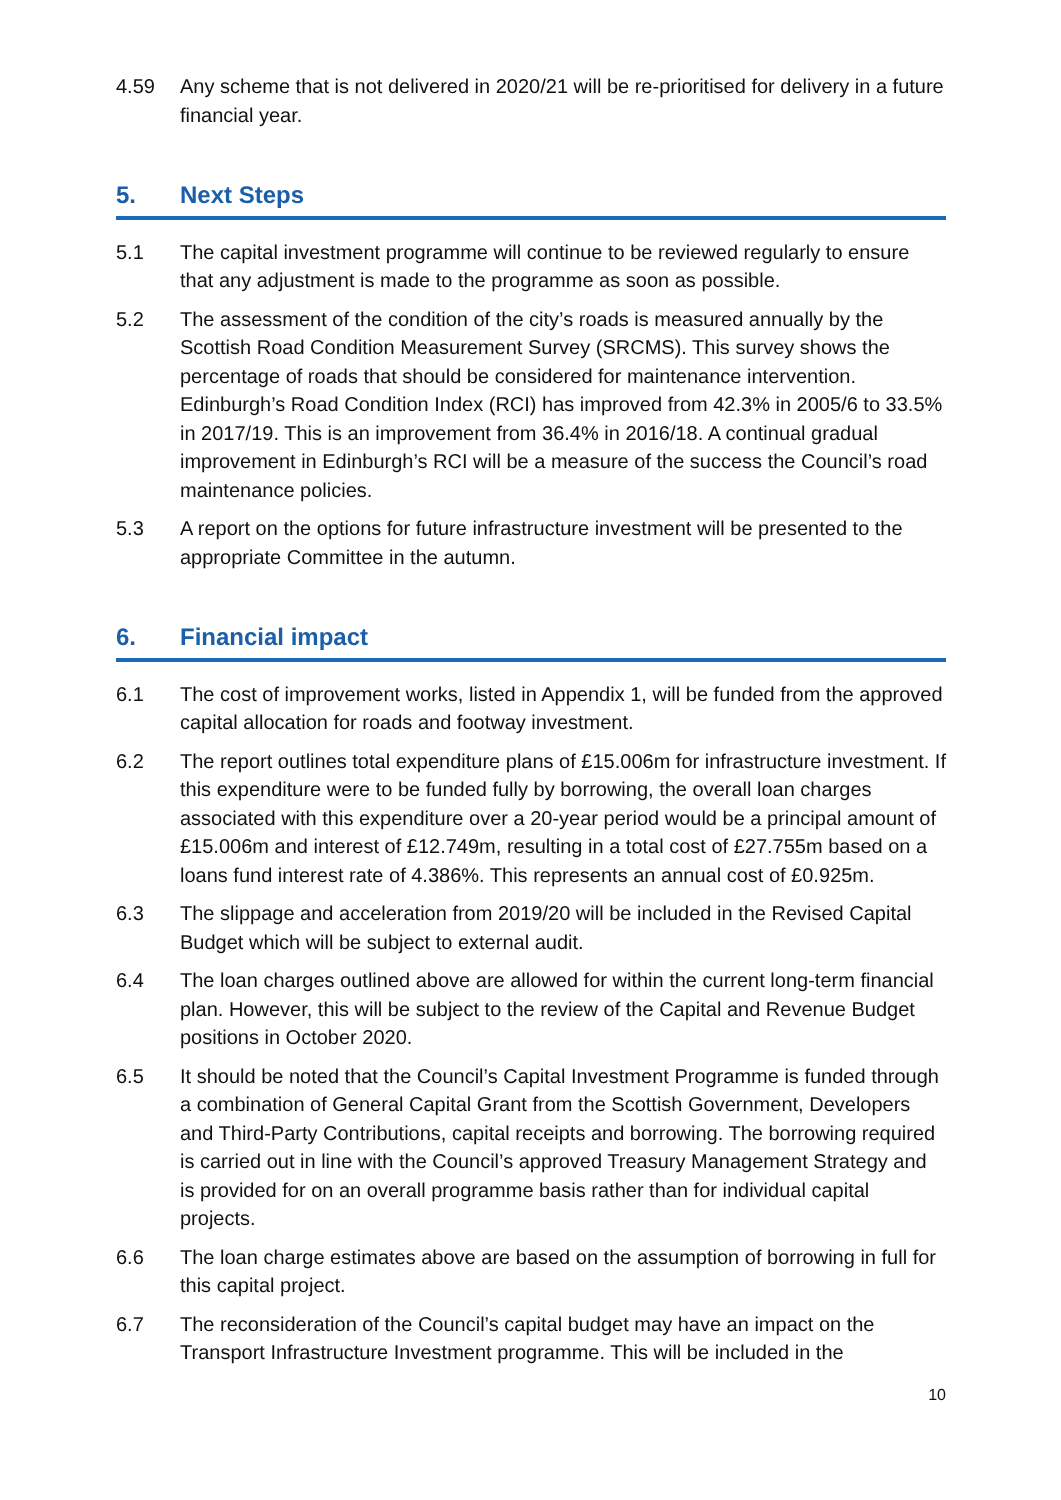4.59 Any scheme that is not delivered in 2020/21 will be re-prioritised for delivery in a future financial year.
5. Next Steps
5.1 The capital investment programme will continue to be reviewed regularly to ensure that any adjustment is made to the programme as soon as possible.
5.2 The assessment of the condition of the city’s roads is measured annually by the Scottish Road Condition Measurement Survey (SRCMS). This survey shows the percentage of roads that should be considered for maintenance intervention. Edinburgh’s Road Condition Index (RCI) has improved from 42.3% in 2005/6 to 33.5% in 2017/19. This is an improvement from 36.4% in 2016/18. A continual gradual improvement in Edinburgh’s RCI will be a measure of the success the Council’s road maintenance policies.
5.3 A report on the options for future infrastructure investment will be presented to the appropriate Committee in the autumn.
6. Financial impact
6.1 The cost of improvement works, listed in Appendix 1, will be funded from the approved capital allocation for roads and footway investment.
6.2 The report outlines total expenditure plans of £15.006m for infrastructure investment. If this expenditure were to be funded fully by borrowing, the overall loan charges associated with this expenditure over a 20-year period would be a principal amount of £15.006m and interest of £12.749m, resulting in a total cost of £27.755m based on a loans fund interest rate of 4.386%. This represents an annual cost of £0.925m.
6.3 The slippage and acceleration from 2019/20 will be included in the Revised Capital Budget which will be subject to external audit.
6.4 The loan charges outlined above are allowed for within the current long-term financial plan. However, this will be subject to the review of the Capital and Revenue Budget positions in October 2020.
6.5 It should be noted that the Council’s Capital Investment Programme is funded through a combination of General Capital Grant from the Scottish Government, Developers and Third-Party Contributions, capital receipts and borrowing. The borrowing required is carried out in line with the Council’s approved Treasury Management Strategy and is provided for on an overall programme basis rather than for individual capital projects.
6.6 The loan charge estimates above are based on the assumption of borrowing in full for this capital project.
6.7 The reconsideration of the Council’s capital budget may have an impact on the Transport Infrastructure Investment programme. This will be included in the
10